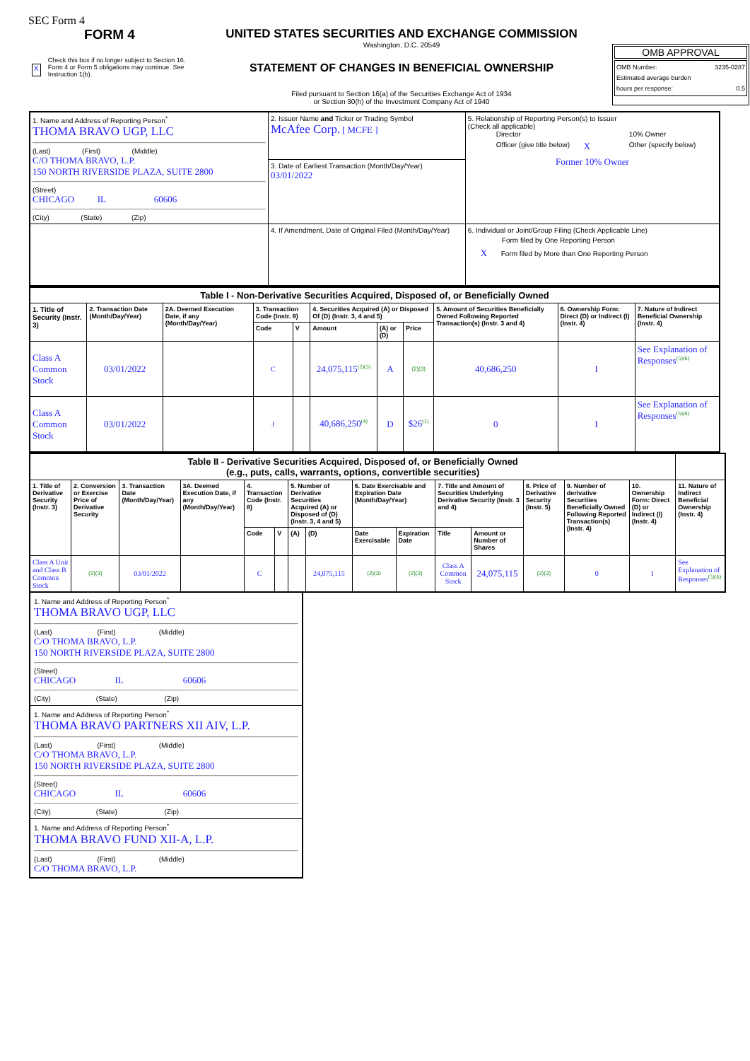SEC Form 4
FORM 4
X Check this box if no longer subject to Section 16. Form 4 or Form 5 obligations may continue. See Instruction 1(b).
UNITED STATES SECURITIES AND EXCHANGE COMMISSION
Washington, D.C. 20549
STATEMENT OF CHANGES IN BENEFICIAL OWNERSHIP
Filed pursuant to Section 16(a) of the Securities Exchange Act of 1934
or Section 30(h) of the Investment Company Act of 1940
OMB APPROVAL
OMB Number: 3235-0287
Estimated average burden
hours per response: 0.5
| 1. Name and Address of Reporting Person<sup>*</sup> THOMA BRAVO UGP, LLC (Last) (First) (Middle) C/O THOMA BRAVO, L.P. 150 NORTH RIVERSIDE PLAZA, SUITE 2800 (Street) CHICAGO IL 60606 (City) (State) (Zip) | 2. Issuer Name and Ticker or Trading Symbol McAfee Corp. [ MCFE ] | 5. Relationship of Reporting Person(s) to Issuer (Check all applicable) Director 10% Owner Officer (give title below) X Other (specify below) Former 10% Owner |
| | 3. Date of Earliest Transaction (Month/Day/Year) 03/01/2022 | |
| | 4. If Amendment, Date of Original Filed (Month/Day/Year) | 6. Individual or Joint/Group Filing (Check Applicable Line) Form filed by One Reporting Person X Form filed by More than One Reporting Person |
| Table I - Non-Derivative Securities Acquired, Disposed of, or Beneficially Owned | | | | | | | | | | |
| --- | --- | --- | --- | --- | --- | --- | --- | --- | --- | --- |
| 1. Title of Security (Instr. 3) | 2. Transaction Date (Month/Day/Year) | 2A. Deemed Execution Date, if any (Month/Day/Year) | 3. Transaction Code (Instr. 8) | | 4. Securities Acquired (A) or Disposed Of (D) (Instr. 3, 4 and 5) | | | 5. Amount of Securities Beneficially Owned Following Reported Transaction(s) (Instr. 3 and 4) | 6. Ownership Form: Direct (D) or Indirect (I) (Instr. 4) | 7. Nature of Indirect Beneficial Ownership (Instr. 4) |
| | | | Code | V | Amount | (A) or (D) | Price | | | |
| Class A Common Stock | 03/01/2022 | | C | | 24,075,115<sup>(2)(3)</sup> | A | (2)(3) | 40,686,250 | I | See Explanation of Responses<sup>(5)(6)</sup> |
| Class A Common Stock | 03/01/2022 | | J | | 40,686,250<sup>(4)</sup> | D | $26<sup>(1)</sup> | 0 | I | See Explanation of Responses<sup>(5)(6)</sup> |
| Table II - Derivative Securities Acquired, Disposed of, or Beneficially Owned (e.g., puts, calls, warrants, options, convertible securities) | | | | | | | | | | | | | | | |
| --- | --- | --- | --- | --- | --- | --- | --- | --- | --- | --- | --- | --- | --- | --- | --- |
| 1. Title of Derivative Security (Instr. 3) | 2. Conversion or Exercise Price of Derivative Security | 3. Transaction Date (Month/Day/Year) | 3A. Deemed Execution Date, if any (Month/Day/Year) | 4. Transaction Code (Instr. 8) | | 5. Number of Derivative Securities Acquired (A) or Disposed of (D) (Instr. 3, 4 and 5) | | 6. Date Exercisable and Expiration Date (Month/Day/Year) | | 7. Title and Amount of Securities Underlying Derivative Security (Instr. 3 and 4) | | 8. Price of Derivative Security (Instr. 5) | 9. Number of derivative Securities Beneficially Owned Following Reported Transaction(s) (Instr. 4) | 10. Ownership Form: Direct (D) or Indirect (I) (Instr. 4) | 11. Nature of Indirect Beneficial Ownership (Instr. 4) |
| | | | | Code | V | (A) | (D) | Date Exercisable | Expiration Date | Title | Amount or Number of Shares | | | | |
| Class A Unit and Class B Common Stock | (2)(3) | 03/01/2022 | | C | | | 24,075,115 | (2)(3) | (2)(3) | Class A Common Stock | 24,075,115 | (2)(3) | 0 | I | See Explanation of Responses<sup>(5)(6)</sup> |
1. Name and Address of Reporting Person<sup>*</sup>
THOMA BRAVO UGP, LLC
(Last) (First) (Middle)
C/O THOMA BRAVO, L.P.
150 NORTH RIVERSIDE PLAZA, SUITE 2800
(Street)
CHICAGO IL 60606
(City) (State) (Zip)
1. Name and Address of Reporting Person<sup>*</sup>
THOMA BRAVO PARTNERS XII AIV, L.P.
(Last) (First) (Middle)
C/O THOMA BRAVO, L.P.
150 NORTH RIVERSIDE PLAZA, SUITE 2800
(Street)
CHICAGO IL 60606
(City) (State) (Zip)
1. Name and Address of Reporting Person<sup>*</sup>
THOMA BRAVO FUND XII-A, L.P.
(Last) (First) (Middle)
C/O THOMA BRAVO, L.P.